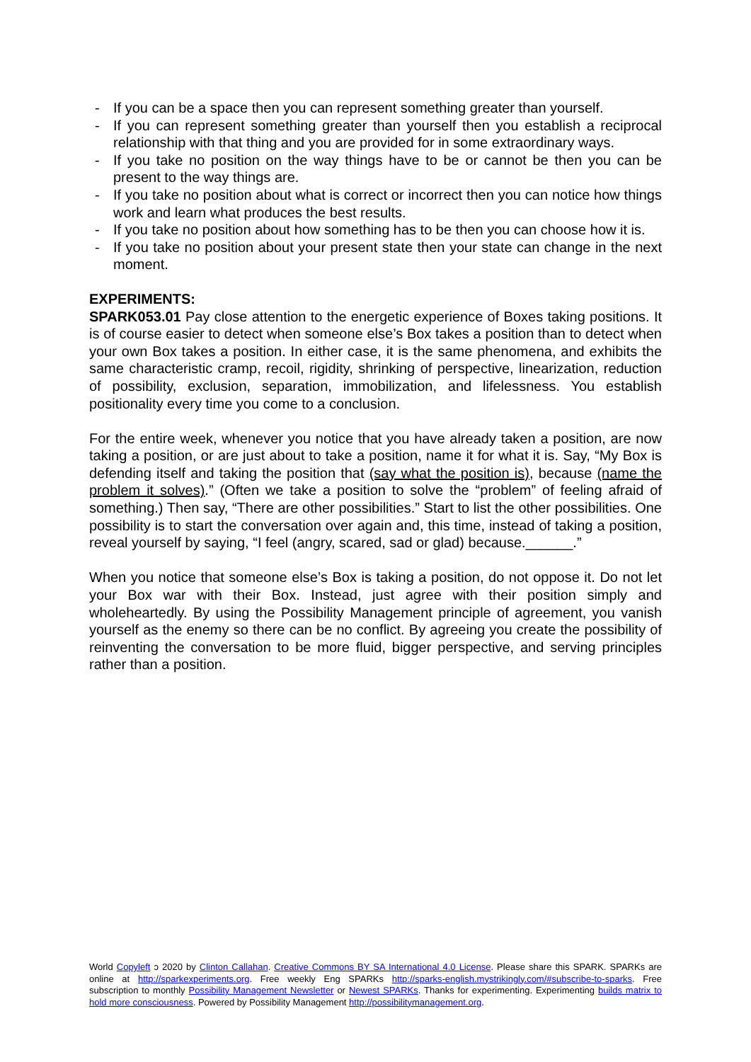- If you can be a space then you can represent something greater than yourself.
- If you can represent something greater than yourself then you establish a reciprocal relationship with that thing and you are provided for in some extraordinary ways.
- If you take no position on the way things have to be or cannot be then you can be present to the way things are.
- If you take no position about what is correct or incorrect then you can notice how things work and learn what produces the best results.
- If you take no position about how something has to be then you can choose how it is.
- If you take no position about your present state then your state can change in the next moment.
EXPERIMENTS:
SPARK053.01 Pay close attention to the energetic experience of Boxes taking positions. It is of course easier to detect when someone else’s Box takes a position than to detect when your own Box takes a position. In either case, it is the same phenomena, and exhibits the same characteristic cramp, recoil, rigidity, shrinking of perspective, linearization, reduction of possibility, exclusion, separation, immobilization, and lifelessness. You establish positionality every time you come to a conclusion.
For the entire week, whenever you notice that you have already taken a position, are now taking a position, or are just about to take a position, name it for what it is. Say, “My Box is defending itself and taking the position that (say what the position is), because (name the problem it solves).” (Often we take a position to solve the “problem” of feeling afraid of something.) Then say, “There are other possibilities.” Start to list the other possibilities. One possibility is to start the conversation over again and, this time, instead of taking a position, reveal yourself by saying, “I feel (angry, scared, sad or glad) because.______.”
When you notice that someone else’s Box is taking a position, do not oppose it. Do not let your Box war with their Box. Instead, just agree with their position simply and wholeheartedly. By using the Possibility Management principle of agreement, you vanish yourself as the enemy so there can be no conflict. By agreeing you create the possibility of reinventing the conversation to be more fluid, bigger perspective, and serving principles rather than a position.
World Copyleft ↄ 2020 by Clinton Callahan. Creative Commons BY SA International 4.0 License. Please share this SPARK. SPARKs are online at http://sparkexperiments.org. Free weekly Eng SPARKs http://sparks-english.mystrikingly.com/#subscribe-to-sparks. Free subscription to monthly Possibility Management Newsletter or Newest SPARKs. Thanks for experimenting. Experimenting builds matrix to hold more consciousness. Powered by Possibility Management http://possibilitymanagement.org.